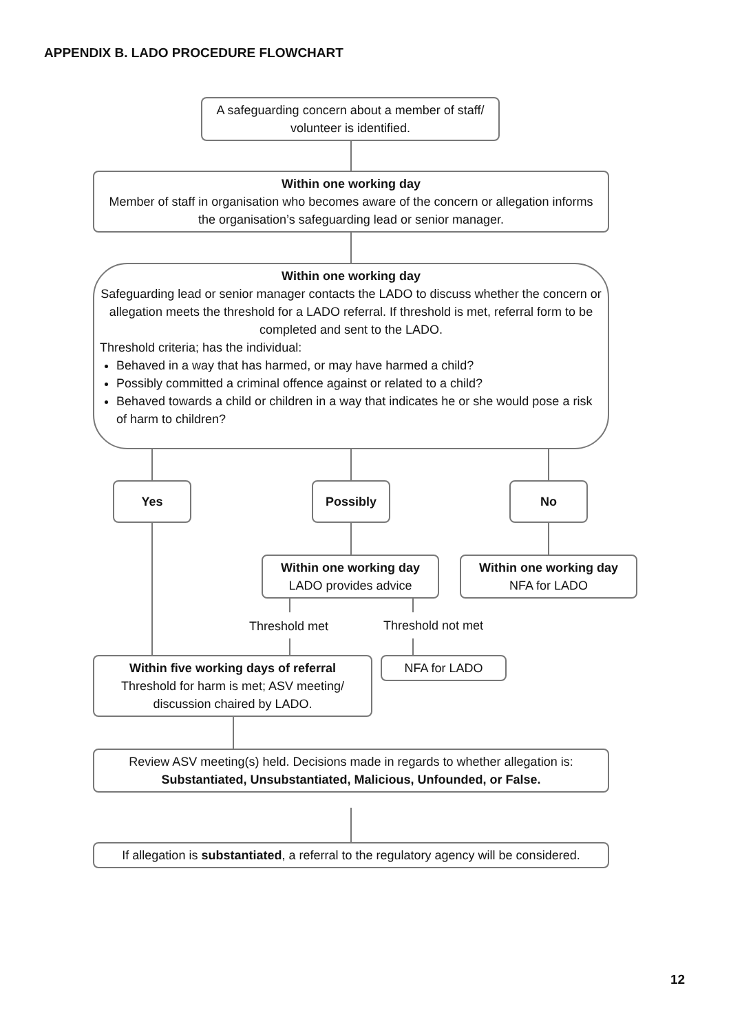APPENDIX B. LADO PROCEDURE FLOWCHART
A safeguarding concern about a member of staff/ volunteer is identified.
Within one working day
Member of staff in organisation who becomes aware of the concern or allegation informs the organisation’s safeguarding lead or senior manager.
Within one working day
Safeguarding lead or senior manager contacts the LADO to discuss whether the concern or allegation meets the threshold for a LADO referral. If threshold is met, referral form to be completed and sent to the LADO.
Threshold criteria; has the individual:
Behaved in a way that has harmed, or may have harmed a child?
Possibly committed a criminal offence against or related to a child?
Behaved towards a child or children in a way that indicates he or she would pose a risk of harm to children?
Yes Possibly No
Within one working day
LADO provides advice
Within one working day
NFA for LADO
Threshold met Threshold not met
Within five working days of referral
Threshold for harm is met; ASV meeting/ discussion chaired by LADO.
NFA for LADO
Review ASV meeting(s) held. Decisions made in regards to whether allegation is:
Substantiated, Unsubstantiated, Malicious, Unfounded, or False.
If allegation is substantiated, a referral to the regulatory agency will be considered.
12